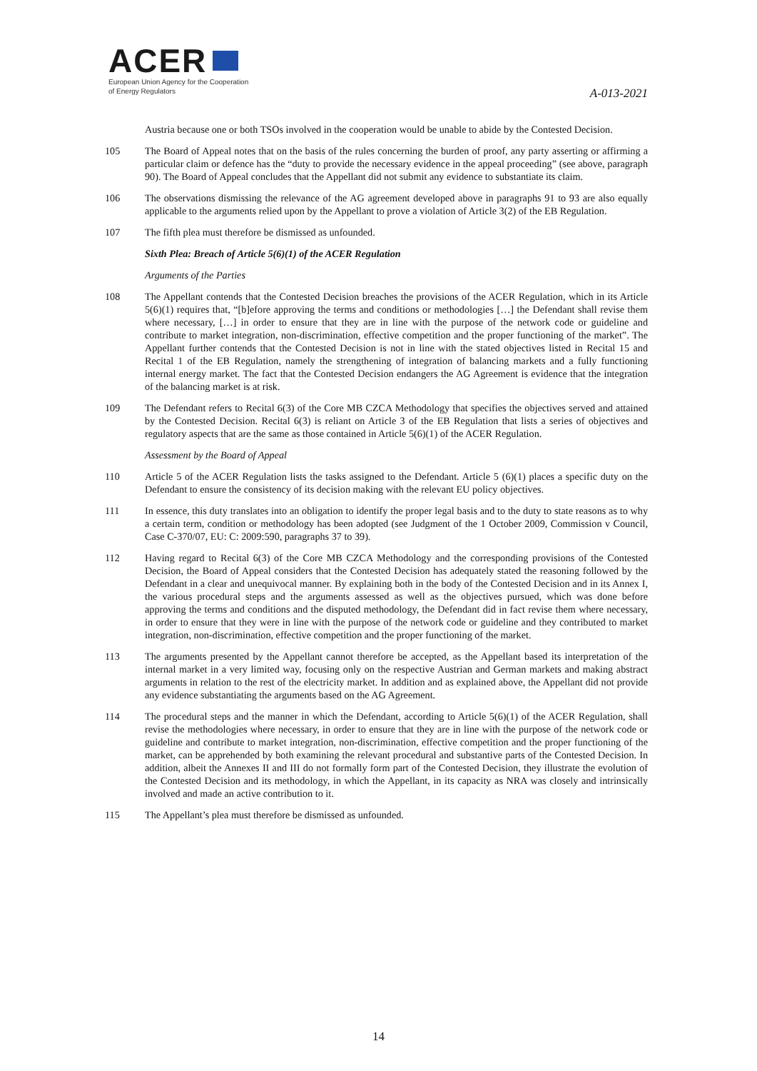ACER
European Union Agency for the Cooperation
of Energy Regulators
A-013-2021
Austria because one or both TSOs involved in the cooperation would be unable to abide by the Contested Decision.
105 The Board of Appeal notes that on the basis of the rules concerning the burden of proof, any party asserting or affirming a particular claim or defence has the “duty to provide the necessary evidence in the appeal proceeding” (see above, paragraph 90). The Board of Appeal concludes that the Appellant did not submit any evidence to substantiate its claim.
106 The observations dismissing the relevance of the AG agreement developed above in paragraphs 91 to 93 are also equally applicable to the arguments relied upon by the Appellant to prove a violation of Article 3(2) of the EB Regulation.
107 The fifth plea must therefore be dismissed as unfounded.
Sixth Plea: Breach of Article 5(6)(1) of the ACER Regulation
Arguments of the Parties
108 The Appellant contends that the Contested Decision breaches the provisions of the ACER Regulation, which in its Article 5(6)(1) requires that, “[b]efore approving the terms and conditions or methodologies […] the Defendant shall revise them where necessary, […] in order to ensure that they are in line with the purpose of the network code or guideline and contribute to market integration, non-discrimination, effective competition and the proper functioning of the market”. The Appellant further contends that the Contested Decision is not in line with the stated objectives listed in Recital 15 and Recital 1 of the EB Regulation, namely the strengthening of integration of balancing markets and a fully functioning internal energy market. The fact that the Contested Decision endangers the AG Agreement is evidence that the integration of the balancing market is at risk.
109 The Defendant refers to Recital 6(3) of the Core MB CZCA Methodology that specifies the objectives served and attained by the Contested Decision. Recital 6(3) is reliant on Article 3 of the EB Regulation that lists a series of objectives and regulatory aspects that are the same as those contained in Article 5(6)(1) of the ACER Regulation.
Assessment by the Board of Appeal
110 Article 5 of the ACER Regulation lists the tasks assigned to the Defendant. Article 5 (6)(1) places a specific duty on the Defendant to ensure the consistency of its decision making with the relevant EU policy objectives.
111 In essence, this duty translates into an obligation to identify the proper legal basis and to the duty to state reasons as to why a certain term, condition or methodology has been adopted (see Judgment of the 1 October 2009, Commission v Council, Case C-370/07, EU: C: 2009:590, paragraphs 37 to 39).
112 Having regard to Recital 6(3) of the Core MB CZCA Methodology and the corresponding provisions of the Contested Decision, the Board of Appeal considers that the Contested Decision has adequately stated the reasoning followed by the Defendant in a clear and unequivocal manner. By explaining both in the body of the Contested Decision and in its Annex I, the various procedural steps and the arguments assessed as well as the objectives pursued, which was done before approving the terms and conditions and the disputed methodology, the Defendant did in fact revise them where necessary, in order to ensure that they were in line with the purpose of the network code or guideline and they contributed to market integration, non-discrimination, effective competition and the proper functioning of the market.
113 The arguments presented by the Appellant cannot therefore be accepted, as the Appellant based its interpretation of the internal market in a very limited way, focusing only on the respective Austrian and German markets and making abstract arguments in relation to the rest of the electricity market. In addition and as explained above, the Appellant did not provide any evidence substantiating the arguments based on the AG Agreement.
114 The procedural steps and the manner in which the Defendant, according to Article 5(6)(1) of the ACER Regulation, shall revise the methodologies where necessary, in order to ensure that they are in line with the purpose of the network code or guideline and contribute to market integration, non-discrimination, effective competition and the proper functioning of the market, can be apprehended by both examining the relevant procedural and substantive parts of the Contested Decision. In addition, albeit the Annexes II and III do not formally form part of the Contested Decision, they illustrate the evolution of the Contested Decision and its methodology, in which the Appellant, in its capacity as NRA was closely and intrinsically involved and made an active contribution to it.
115 The Appellant’s plea must therefore be dismissed as unfounded.
14